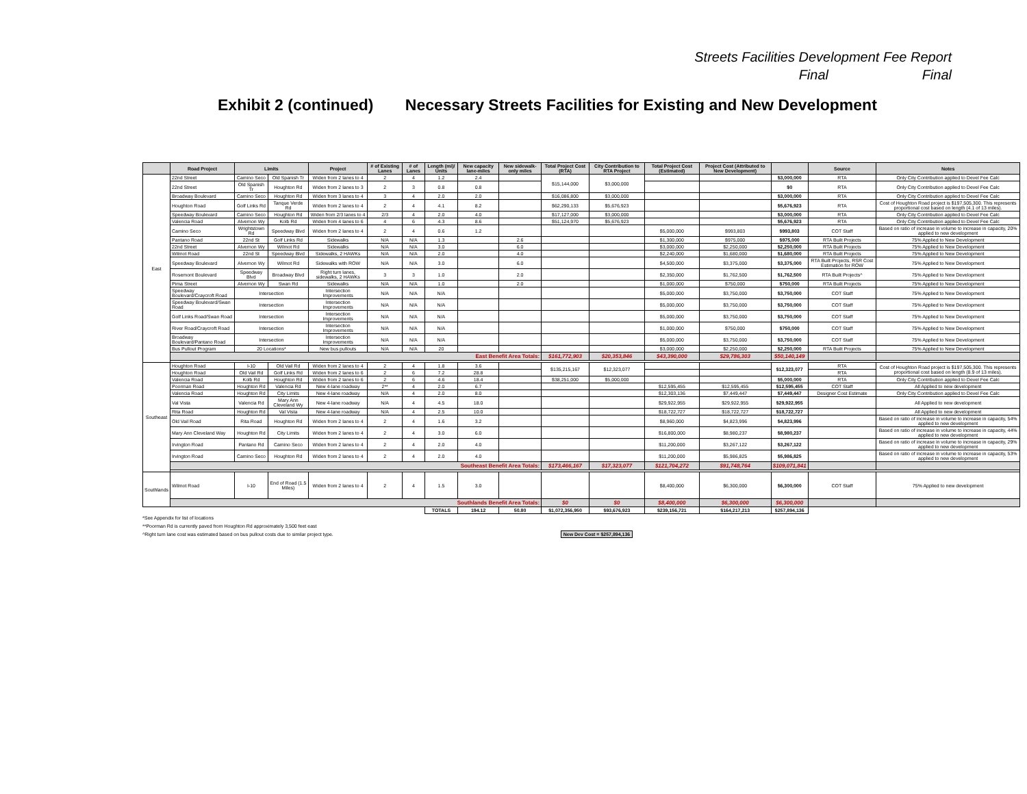Streets Facilities Development Fee Report
Final Final
Exhibit 2 (continued) Necessary Streets Facilities for Existing and New Development
| | Road Project | Limits | | Project | # of Existing Lanes | # of Lanes | Length (mi)/ Units | New capacity lane-miles | New sidewalk-only miles | Total Project Cost (RTA) | City Contribution to RTA Project | Total Project Cost (Estimated) | Project Cost (Attributed to New Development) | | Source | Notes |
| --- | --- | --- | --- | --- | --- | --- | --- | --- | --- | --- | --- | --- | --- | --- | --- | --- |
| East | 22nd Street | Camino Seco | Old Spanish Tr | Widen from 2 lanes to 4 | 2 | 4 | 1.2 | 2.4 | | $15,144,000 | $3,000,000 | | | $3,000,000 | RTA | Only City Contribution applied to Devel Fee Calc |
| | 22nd Street | Old Spanish Tr | Houghton Rd | Widen from 2 lanes to 3 | 2 | 3 | 0.8 | 0.8 | | | | | | $0 | RTA | Only City Contribution applied to Devel Fee Calc |
| | Broadway Boulevard | Camino Seco | Houghton Rd | Widen from 3 lanes to 4 | 3 | 4 | 2.0 | 2.0 | | $16,086,800 | $3,000,000 | | | $3,000,000 | RTA | Only City Contribution applied to Devel Fee Calc |
| | Houghton Road | Golf Links Rd | Tanque Verde Rd | Widen from 2 lanes to 4 | 2 | 4 | 4.1 | 8.2 | | $62,290,133 | $5,676,923 | | | $5,676,923 | RTA | Cost of Houghton Road project is $197,505,300. This represents proportional cost based on length (4.1 of 13 miles). |
| | Speedway Boulevard | Camino Seco | Houghton Rd | Widen from 2/3 lanes to 4 | 2/3 | 4 | 2.0 | 4.0 | | $17,127,000 | $3,000,000 | | | $3,000,000 | RTA | Only City Contribution applied to Devel Fee Calc |
| | Valencia Road | Alvernon Wy | Kolb Rd | Widen from 4 lanes to 6 | 4 | 6 | 4.3 | 8.6 | | $51,124,970 | $5,676,923 | | | $5,676,923 | RTA | Only City Contribution applied to Devel Fee Calc |
| | Camino Seco | Wrightstown Rd | Speedway Blvd | Widen from 2 lanes to 4 | 2 | 4 | 0.6 | 1.2 | | | | $5,000,000 | $993,803 | $993,803 | COT Staff | Based on ratio of increase in volume to increase in capacity, 20% applied to new development |
| | Pantano Road | 22nd St | Golf Links Rd | Sidewalks | N/A | N/A | 1.3 | | 2.6 | | | $1,300,000 | $975,000 | $975,000 | RTA Built Projects | 75% Applied to New Development |
| | 22nd Street | Alvernon Wy | Wilmot Rd | Sidewalks | N/A | N/A | 3.0 | | 6.0 | | | $3,000,000 | $2,250,000 | $2,250,000 | RTA Built Projects | 75% Applied to New Development |
| | Wilmot Road | 22nd St | Speedway Blvd | Sidewalks, 2 HAWKs | N/A | N/A | 2.0 | | 4.0 | | | $2,240,000 | $1,680,000 | $1,680,000 | RTA Built Projects | 75% Applied to New Development |
| | Speedway Boulevard | Alvernon Wy | Wilmot Rd | Sidewalks with ROW | N/A | N/A | 3.0 | | 6.0 | | | $4,500,000 | $3,375,000 | $3,375,000 | RTA Built Projects, RSR Cost Estimation for ROW | 75% Applied to New Development |
| | Rosemont Boulevard | Speedway Blvd | Broadway Blvd | Right turn lanes, sidewalks, 2 HAWKs | 3 | 3 | 1.0 | | 2.0 | | | $2,350,000 | $1,762,500 | $1,762,500 | RTA Built Projects^ | 75% Applied to New Development |
| | Pima Street | Alvernon Wy | Swan Rd | Sidewalks | N/A | N/A | 1.0 | | 2.0 | | | $1,000,000 | $750,000 | $750,000 | RTA Built Projects | 75% Applied to New Development |
| | Speedway Boulevard/Craycroft Road | Intersection | | Intersection Improvements | N/A | N/A | N/A | | | | | $5,000,000 | $3,750,000 | $3,750,000 | COT Staff | 75% Applied to New Development |
| | Speedway Boulevard/Swan Road | Intersection | | Intersection Improvements | N/A | N/A | N/A | | | | | $5,000,000 | $3,750,000 | $3,750,000 | COT Staff | 75% Applied to New Development |
| | Golf Links Road/Swan Road | Intersection | | Intersection Improvements | N/A | N/A | N/A | | | | | $5,000,000 | $3,750,000 | $3,750,000 | COT Staff | 75% Applied to New Development |
| | River Road/Craycroft Road | Intersection | | Intersection Improvements | N/A | N/A | N/A | | | | | $1,000,000 | $750,000 | $750,000 | COT Staff | 75% Applied to New Development |
| | Broadway Boulevard/Pantano Road | Intersection | | Intersection Improvements | N/A | N/A | N/A | | | | | $5,000,000 | $3,750,000 | $3,750,000 | COT Staff | 75% Applied to New Development |
| | Bus Pullout Program | 20 Locations* | | New bus pullouts | N/A | N/A | 20 | | | | | $3,000,000 | $2,250,000 | $2,250,000 | RTA Built Projects | 75% Applied to New Development |
| | East Benefit Area Totals: | | | | | | | | | $161,772,903 | $20,353,846 | $43,390,000 | $29,786,303 | $50,140,149 | | |
| Southeast | Houghton Road | I-10 | Old Vail Rd | Widen from 2 lanes to 4 | 2 | 4 | 1.8 | 3.6 | | $135,215,167 | $12,323,077 | | | $12,323,077 | RTA | Cost of Houghton Road project is $197,505,300. This represents proportional cost based on length (8.9 of 13 miles). |
| | Houghton Road | Old Vail Rd | Golf Links Rd | Widen from 2 lanes to 6 | 2 | 6 | 7.2 | 28.8 | | | | | | | RTA | |
| | Valencia Road | Kolb Rd | Houghton Rd | Widen from 2 lanes to 6 | 2 | 6 | 4.6 | 18.4 | | $38,251,000 | $5,000,000 | | | $5,000,000 | RTA | Only City Contribution applied to Devel Fee Calc |
| | Poorman Road | Houghton Rd | Valencia Rd | New 4-lane roadway | 2** | 4 | 2.0 | 6.7 | | | | $12,595,455 | $12,595,455 | $12,595,455 | COT Staff | All Applied to new development |
| | Valencia Road | Houghton Rd | City Limits | New 4-lane roadway | N/A | 4 | 2.0 | 8.0 | | | | $12,303,136 | $7,449,447 | $7,449,447 | Designer Cost Estimate | Only City Contribution applied to Devel Fee Calc |
| | Val Vista | Valencia Rd | Mary Ann Cleveland Wy | New 4-lane roadway | N/A | 4 | 4.5 | 18.0 | | | | $29,922,955 | $29,922,955 | $29,922,955 | | All Applied to new development |
| | Rita Road | Houghton Rd | Val Vista | New 4-lane roadway | N/A | 4 | 2.5 | 10.0 | | | | $18,722,727 | $18,722,727 | $18,722,727 | | All Applied to new development |
| | Old Vail Road | Rita Road | Houghton Rd | Widen from 2 lanes to 4 | 2 | 4 | 1.6 | 3.2 | | | | $8,960,000 | $4,823,996 | $4,823,996 | | Based on ratio of increase in volume to increase in capacity, 54% applied to new development |
| | Mary Ann Cleveland Way | Houghton Rd | City Limits | Widen from 2 lanes to 4 | 2 | 4 | 3.0 | 6.0 | | | | $16,800,000 | $8,980,237 | $8,980,237 | | Based on ratio of increase in volume to increase in capacity, 44% applied to new development |
| | Irvington Road | Pantano Rd | Camino Seco | Widen from 2 lanes to 4 | 2 | 4 | 2.0 | 4.0 | | | | $11,200,000 | $3,267,122 | $3,267,122 | | Based on ratio of increase in volume to increase in capacity, 29% applied to new development |
| | Irvington Road | Camino Seco | Houghton Rd | Widen from 2 lanes to 4 | 2 | 4 | 2.0 | 4.0 | | | | $11,200,000 | $5,986,825 | $5,986,825 | | Based on ratio of increase in volume to increase in capacity, 53% applied to new development |
| | Southeast Benefit Area Totals: | | | | | | | | | $173,466,167 | $17,323,077 | $121,704,272 | $91,748,764 | $109,071,841 | | |
| Southlands | Wilmot Road | I-10 | End of Road (1.5 Miles) | Widen from 2 lanes to 4 | 2 | 4 | 1.5 | 3.0 | | | | $8,400,000 | $6,300,000 | $6,300,000 | COT Staff | 75% Applied to new development |
| | Southlands Benefit Area Totals: | | | | | | | | | $0 | $0 | $8,400,000 | $6,300,000 | $6,300,000 | | |
| | | | | | | | TOTALS | 194.12 | 50.80 | $1,072,356,950 | $93,676,923 | $239,156,721 | $164,217,213 | $257,894,136 | | |
*See Appendix for list of locations
**Poorman Rd is currently paved from Houghton Rd approximately 3,500 feet east
^Right turn lane cost was estimated based on bus pullout costs due to similar project type. New Dev Cost = $257,894,136